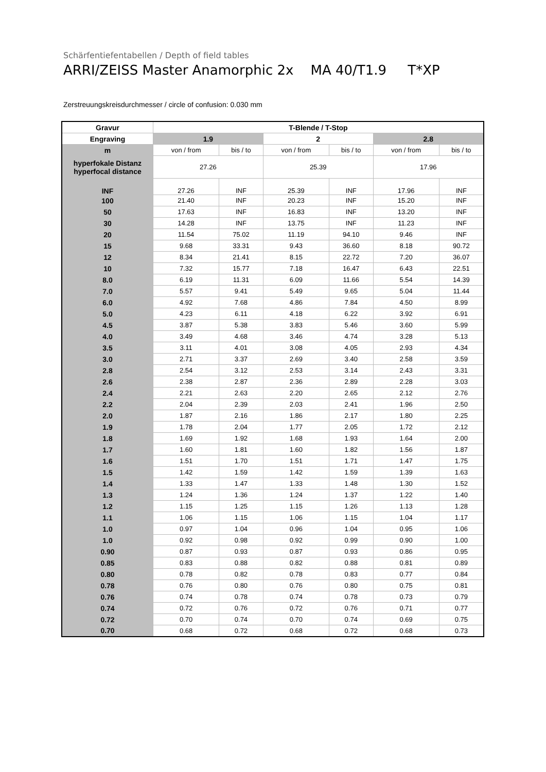Schärfentiefentabellen / Depth of field tables
ARRI/ZEISS Master Anamorphic 2x MA 40/T1.9 T*XP
Zerstreuungskreisdurchmesser / circle of confusion: 0.030 mm
| Gravur | T-Blende / T-Stop | | | | | |
| --- | --- | --- | --- | --- | --- | --- |
| Engraving | 1.9 | | 2 | | 2.8 | |
| m | von / from | bis / to | von / from | bis / to | von / from | bis / to |
| hyperfokale Distanz hyperfocal distance | 27.26 | | 25.39 | | 17.96 | |
| INF | 27.26 | INF | 25.39 | INF | 17.96 | INF |
| 100 | 21.40 | INF | 20.23 | INF | 15.20 | INF |
| 50 | 17.63 | INF | 16.83 | INF | 13.20 | INF |
| 30 | 14.28 | INF | 13.75 | INF | 11.23 | INF |
| 20 | 11.54 | 75.02 | 11.19 | 94.10 | 9.46 | INF |
| 15 | 9.68 | 33.31 | 9.43 | 36.60 | 8.18 | 90.72 |
| 12 | 8.34 | 21.41 | 8.15 | 22.72 | 7.20 | 36.07 |
| 10 | 7.32 | 15.77 | 7.18 | 16.47 | 6.43 | 22.51 |
| 8.0 | 6.19 | 11.31 | 6.09 | 11.66 | 5.54 | 14.39 |
| 7.0 | 5.57 | 9.41 | 5.49 | 9.65 | 5.04 | 11.44 |
| 6.0 | 4.92 | 7.68 | 4.86 | 7.84 | 4.50 | 8.99 |
| 5.0 | 4.23 | 6.11 | 4.18 | 6.22 | 3.92 | 6.91 |
| 4.5 | 3.87 | 5.38 | 3.83 | 5.46 | 3.60 | 5.99 |
| 4.0 | 3.49 | 4.68 | 3.46 | 4.74 | 3.28 | 5.13 |
| 3.5 | 3.11 | 4.01 | 3.08 | 4.05 | 2.93 | 4.34 |
| 3.0 | 2.71 | 3.37 | 2.69 | 3.40 | 2.58 | 3.59 |
| 2.8 | 2.54 | 3.12 | 2.53 | 3.14 | 2.43 | 3.31 |
| 2.6 | 2.38 | 2.87 | 2.36 | 2.89 | 2.28 | 3.03 |
| 2.4 | 2.21 | 2.63 | 2.20 | 2.65 | 2.12 | 2.76 |
| 2.2 | 2.04 | 2.39 | 2.03 | 2.41 | 1.96 | 2.50 |
| 2.0 | 1.87 | 2.16 | 1.86 | 2.17 | 1.80 | 2.25 |
| 1.9 | 1.78 | 2.04 | 1.77 | 2.05 | 1.72 | 2.12 |
| 1.8 | 1.69 | 1.92 | 1.68 | 1.93 | 1.64 | 2.00 |
| 1.7 | 1.60 | 1.81 | 1.60 | 1.82 | 1.56 | 1.87 |
| 1.6 | 1.51 | 1.70 | 1.51 | 1.71 | 1.47 | 1.75 |
| 1.5 | 1.42 | 1.59 | 1.42 | 1.59 | 1.39 | 1.63 |
| 1.4 | 1.33 | 1.47 | 1.33 | 1.48 | 1.30 | 1.52 |
| 1.3 | 1.24 | 1.36 | 1.24 | 1.37 | 1.22 | 1.40 |
| 1.2 | 1.15 | 1.25 | 1.15 | 1.26 | 1.13 | 1.28 |
| 1.1 | 1.06 | 1.15 | 1.06 | 1.15 | 1.04 | 1.17 |
| 1.0 | 0.97 | 1.04 | 0.96 | 1.04 | 0.95 | 1.06 |
| 1.0 | 0.92 | 0.98 | 0.92 | 0.99 | 0.90 | 1.00 |
| 0.90 | 0.87 | 0.93 | 0.87 | 0.93 | 0.86 | 0.95 |
| 0.85 | 0.83 | 0.88 | 0.82 | 0.88 | 0.81 | 0.89 |
| 0.80 | 0.78 | 0.82 | 0.78 | 0.83 | 0.77 | 0.84 |
| 0.78 | 0.76 | 0.80 | 0.76 | 0.80 | 0.75 | 0.81 |
| 0.76 | 0.74 | 0.78 | 0.74 | 0.78 | 0.73 | 0.79 |
| 0.74 | 0.72 | 0.76 | 0.72 | 0.76 | 0.71 | 0.77 |
| 0.72 | 0.70 | 0.74 | 0.70 | 0.74 | 0.69 | 0.75 |
| 0.70 | 0.68 | 0.72 | 0.68 | 0.72 | 0.68 | 0.73 |